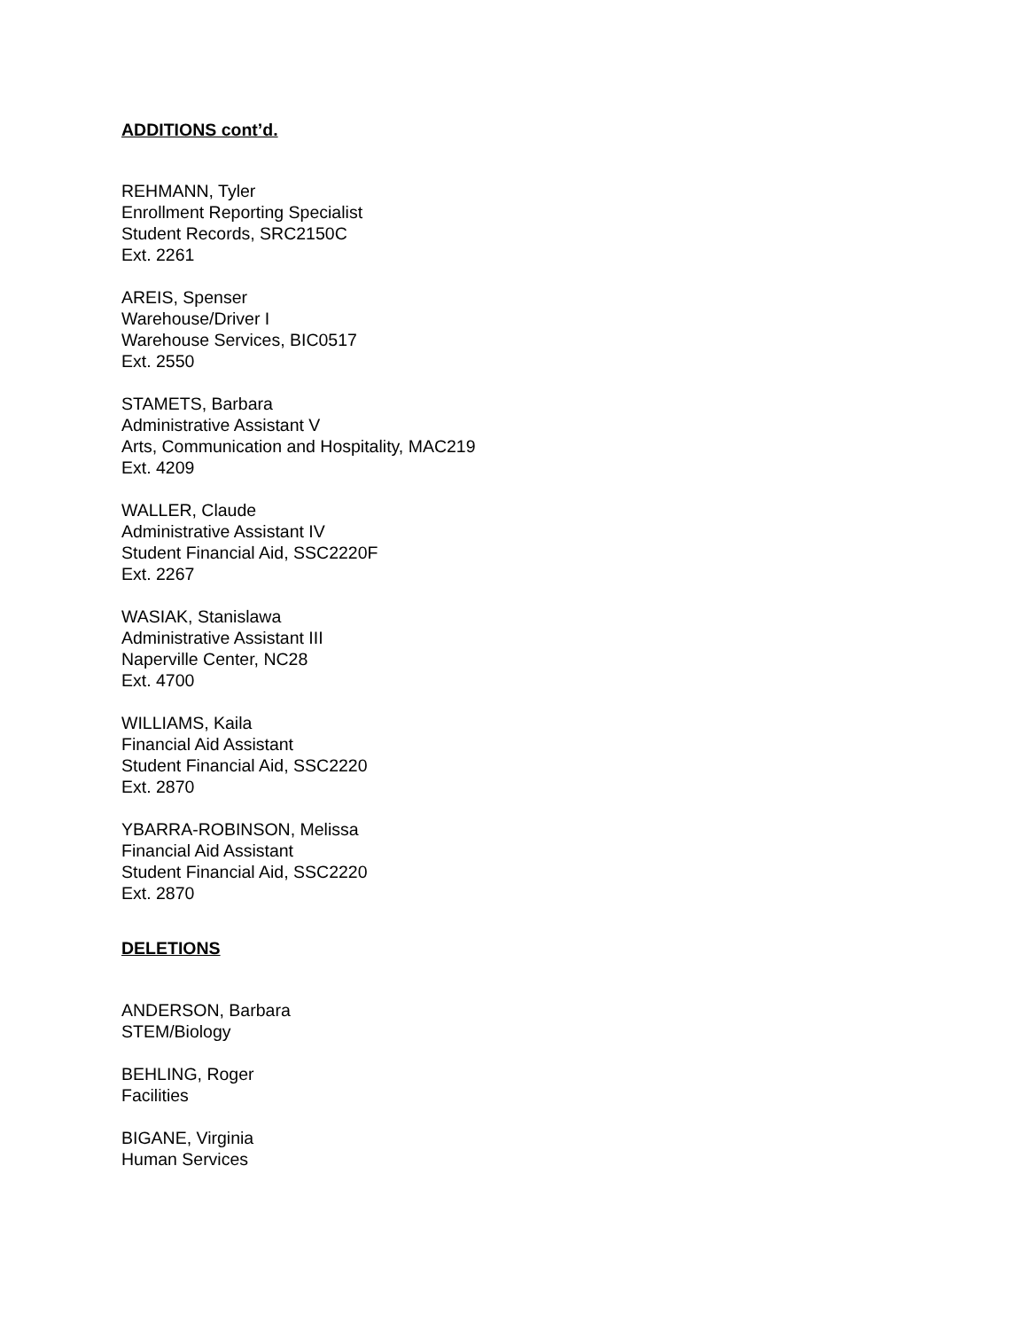ADDITIONS cont’d.
REHMANN, Tyler
Enrollment Reporting Specialist
Student Records, SRC2150C
Ext. 2261
AREIS, Spenser
Warehouse/Driver I
Warehouse Services, BIC0517
Ext. 2550
STAMETS, Barbara
Administrative Assistant V
Arts, Communication and Hospitality, MAC219
Ext. 4209
WALLER, Claude
Administrative Assistant IV
Student Financial Aid, SSC2220F
Ext. 2267
WASIAK, Stanislawa
Administrative Assistant III
Naperville Center, NC28
Ext. 4700
WILLIAMS, Kaila
Financial Aid Assistant
Student Financial Aid, SSC2220
Ext. 2870
YBARRA-ROBINSON, Melissa
Financial Aid Assistant
Student Financial Aid, SSC2220
Ext. 2870
DELETIONS
ANDERSON, Barbara
STEM/Biology
BEHLING, Roger
Facilities
BIGANE, Virginia
Human Services